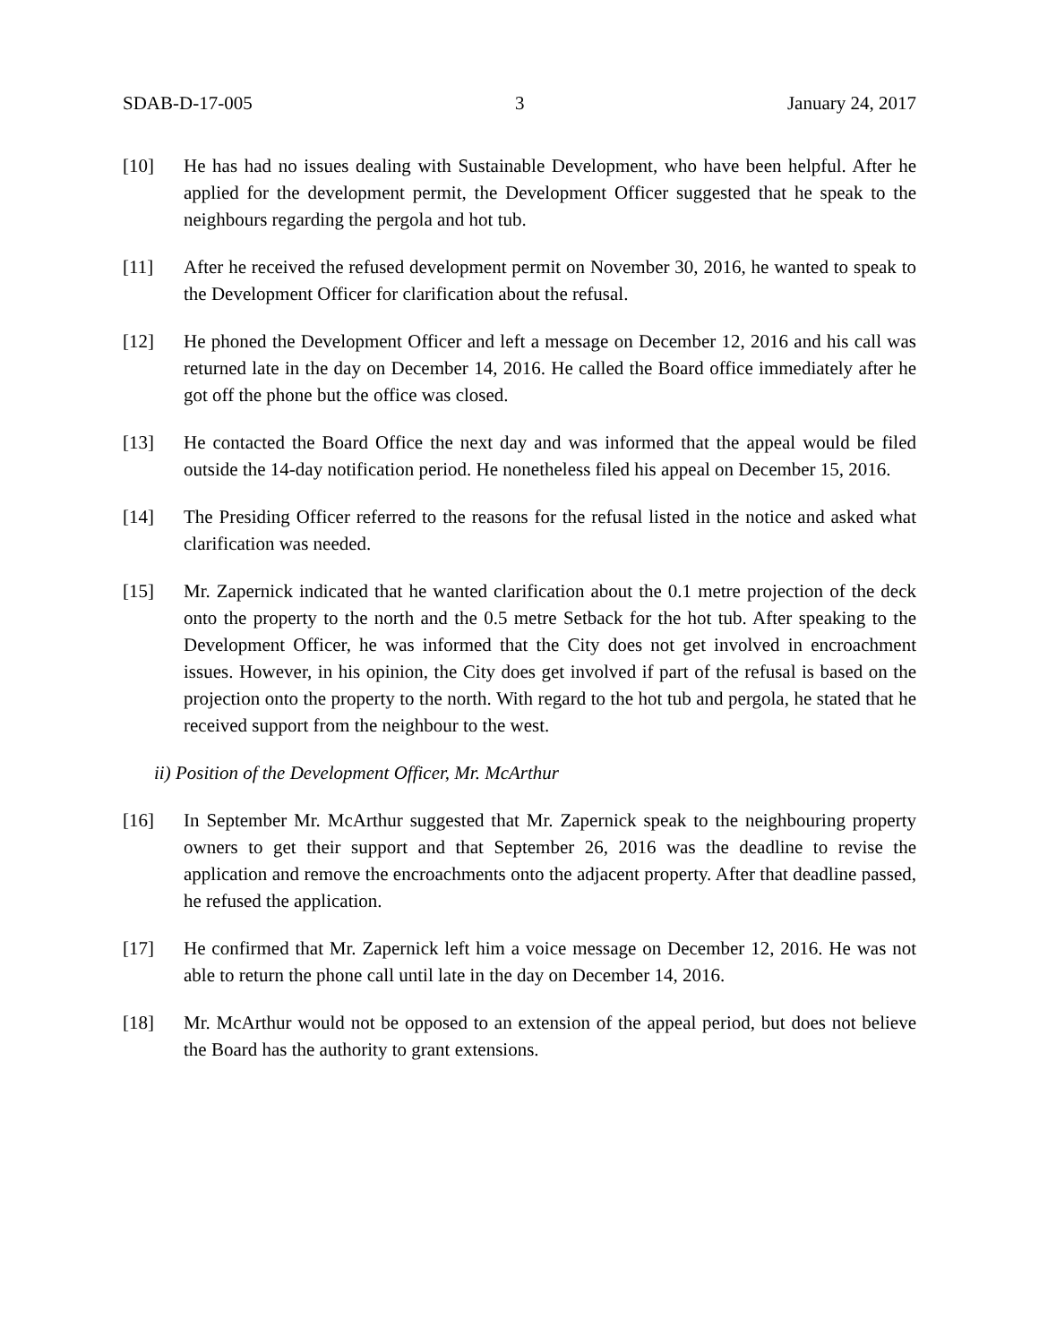SDAB-D-17-005 3 January 24, 2017
[10] He has had no issues dealing with Sustainable Development, who have been helpful. After he applied for the development permit, the Development Officer suggested that he speak to the neighbours regarding the pergola and hot tub.
[11] After he received the refused development permit on November 30, 2016, he wanted to speak to the Development Officer for clarification about the refusal.
[12] He phoned the Development Officer and left a message on December 12, 2016 and his call was returned late in the day on December 14, 2016. He called the Board office immediately after he got off the phone but the office was closed.
[13] He contacted the Board Office the next day and was informed that the appeal would be filed outside the 14-day notification period. He nonetheless filed his appeal on December 15, 2016.
[14] The Presiding Officer referred to the reasons for the refusal listed in the notice and asked what clarification was needed.
[15] Mr. Zapernick indicated that he wanted clarification about the 0.1 metre projection of the deck onto the property to the north and the 0.5 metre Setback for the hot tub. After speaking to the Development Officer, he was informed that the City does not get involved in encroachment issues. However, in his opinion, the City does get involved if part of the refusal is based on the projection onto the property to the north. With regard to the hot tub and pergola, he stated that he received support from the neighbour to the west.
ii) Position of the Development Officer, Mr. McArthur
[16] In September Mr. McArthur suggested that Mr. Zapernick speak to the neighbouring property owners to get their support and that September 26, 2016 was the deadline to revise the application and remove the encroachments onto the adjacent property. After that deadline passed, he refused the application.
[17] He confirmed that Mr. Zapernick left him a voice message on December 12, 2016. He was not able to return the phone call until late in the day on December 14, 2016.
[18] Mr. McArthur would not be opposed to an extension of the appeal period, but does not believe the Board has the authority to grant extensions.